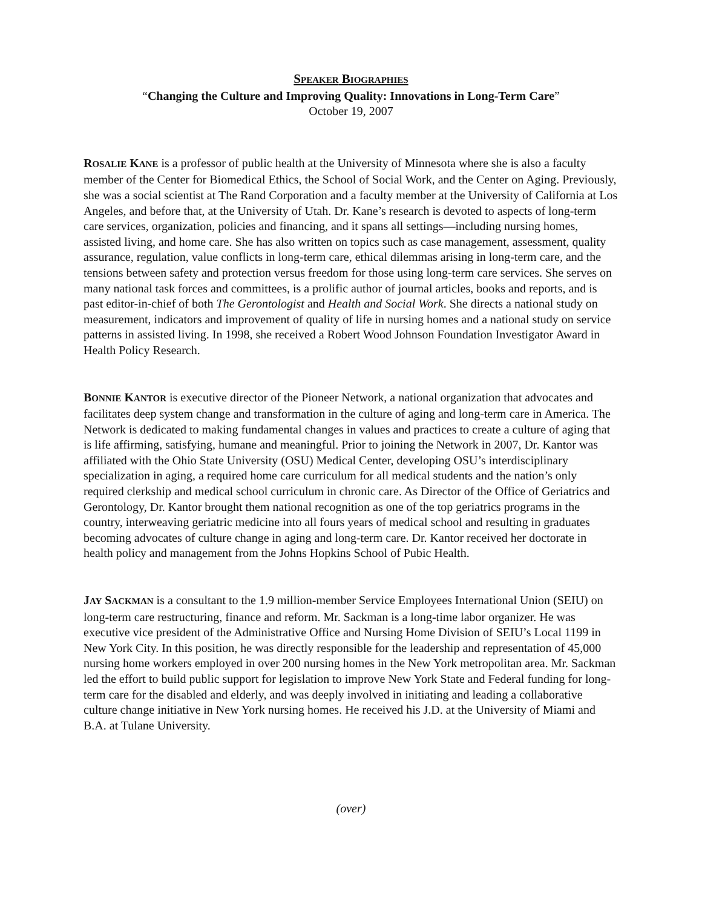SPEAKER BIOGRAPHIES
“Changing the Culture and Improving Quality: Innovations in Long-Term Care”
October 19, 2007
ROSALIE KANE is a professor of public health at the University of Minnesota where she is also a faculty member of the Center for Biomedical Ethics, the School of Social Work, and the Center on Aging. Previously, she was a social scientist at The Rand Corporation and a faculty member at the University of California at Los Angeles, and before that, at the University of Utah. Dr. Kane’s research is devoted to aspects of long-term care services, organization, policies and financing, and it spans all settings—including nursing homes, assisted living, and home care. She has also written on topics such as case management, assessment, quality assurance, regulation, value conflicts in long-term care, ethical dilemmas arising in long-term care, and the tensions between safety and protection versus freedom for those using long-term care services. She serves on many national task forces and committees, is a prolific author of journal articles, books and reports, and is past editor-in-chief of both The Gerontologist and Health and Social Work. She directs a national study on measurement, indicators and improvement of quality of life in nursing homes and a national study on service patterns in assisted living. In 1998, she received a Robert Wood Johnson Foundation Investigator Award in Health Policy Research.
BONNIE KANTOR is executive director of the Pioneer Network, a national organization that advocates and facilitates deep system change and transformation in the culture of aging and long-term care in America. The Network is dedicated to making fundamental changes in values and practices to create a culture of aging that is life affirming, satisfying, humane and meaningful. Prior to joining the Network in 2007, Dr. Kantor was affiliated with the Ohio State University (OSU) Medical Center, developing OSU’s interdisciplinary specialization in aging, a required home care curriculum for all medical students and the nation’s only required clerkship and medical school curriculum in chronic care. As Director of the Office of Geriatrics and Gerontology, Dr. Kantor brought them national recognition as one of the top geriatrics programs in the country, interweaving geriatric medicine into all fours years of medical school and resulting in graduates becoming advocates of culture change in aging and long-term care. Dr. Kantor received her doctorate in health policy and management from the Johns Hopkins School of Pubic Health.
JAY SACKMAN is a consultant to the 1.9 million-member Service Employees International Union (SEIU) on long-term care restructuring, finance and reform. Mr. Sackman is a long-time labor organizer. He was executive vice president of the Administrative Office and Nursing Home Division of SEIU’s Local 1199 in New York City. In this position, he was directly responsible for the leadership and representation of 45,000 nursing home workers employed in over 200 nursing homes in the New York metropolitan area. Mr. Sackman led the effort to build public support for legislation to improve New York State and Federal funding for long-term care for the disabled and elderly, and was deeply involved in initiating and leading a collaborative culture change initiative in New York nursing homes. He received his J.D. at the University of Miami and B.A. at Tulane University.
(over)